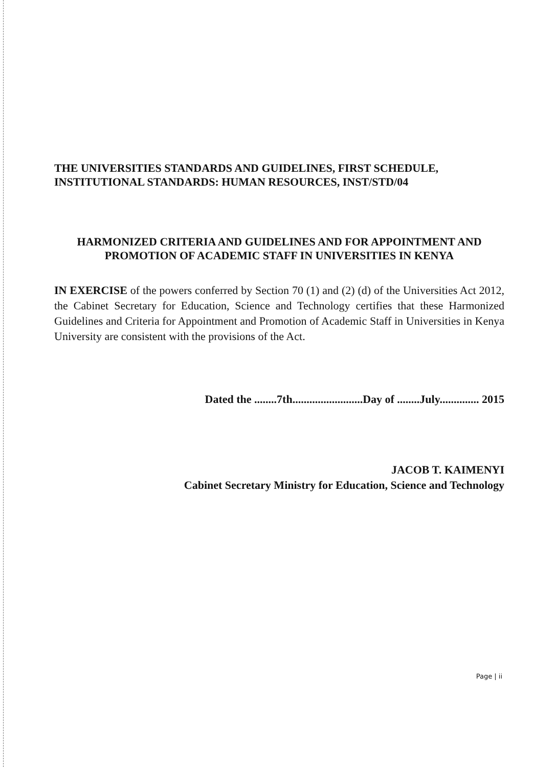THE UNIVERSITIES STANDARDS AND GUIDELINES, FIRST SCHEDULE, INSTITUTIONAL STANDARDS: HUMAN RESOURCES, INST/STD/04
HARMONIZED CRITERIA AND GUIDELINES AND FOR APPOINTMENT AND PROMOTION OF ACADEMIC STAFF IN UNIVERSITIES IN KENYA
IN EXERCISE of the powers conferred by Section 70 (1) and (2) (d) of the Universities Act 2012, the Cabinet Secretary for Education, Science and Technology certifies that these Harmonized Guidelines and Criteria for Appointment and Promotion of Academic Staff in Universities in Kenya University are consistent with the provisions of the Act.
Dated the ........7th.........................Day of ........July.............. 2015
JACOB T. KAIMENYI
Cabinet Secretary Ministry for Education, Science and Technology
Page | ii